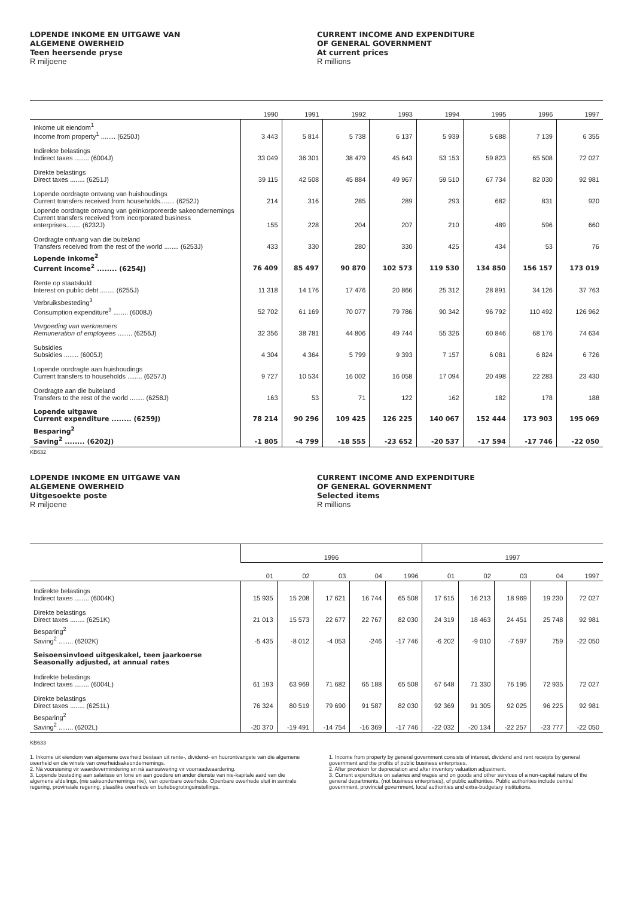LOPENDE INKOME EN UITGAWE VAN
ALGEMENE OWERHEID
Teen heersende pryse
R miljoene
CURRENT INCOME AND EXPENDITURE
OF GENERAL GOVERNMENT
At current prices
R millions
| | 1990 | 1991 | 1992 | 1993 | 1994 | 1995 | 1996 | 1997 |
| --- | --- | --- | --- | --- | --- | --- | --- | --- |
| Inkome uit eiendom<sup>1</sup> Income from property<sup>1</sup> ........ (6250J) | 3 443 | 5 814 | 5 738 | 6 137 | 5 939 | 5 688 | 7 139 | 6 355 |
| Indirekte belastings Indirect taxes ........ (6004J) | 33 049 | 36 301 | 38 479 | 45 643 | 53 153 | 59 823 | 65 508 | 72 027 |
| Direkte belastings Direct taxes ........ (6251J) | 39 115 | 42 508 | 45 884 | 49 967 | 59 510 | 67 734 | 82 030 | 92 981 |
| Lopende oordragte ontvang van huishoudings Current transfers received from households........ (6252J) | 214 | 316 | 285 | 289 | 293 | 682 | 831 | 920 |
| Lopende oordragte ontvang van geïnkorporeerde sakeondernemings Current transfers received from incorporated business enterprises........ (6232J) | 155 | 228 | 204 | 207 | 210 | 489 | 596 | 660 |
| Oordragte ontvang van die buiteland Transfers received from the rest of the world ........ (6253J) | 433 | 330 | 280 | 330 | 425 | 434 | 53 | 76 |
| Lopende inkome<sup>2</sup> Current income<sup>2</sup> ........ (6254J) | 76 409 | 85 497 | 90 870 | 102 573 | 119 530 | 134 850 | 156 157 | 173 019 |
| Rente op staatskuld Interest on public debt ........ (6255J) | 11 318 | 14 176 | 17 476 | 20 866 | 25 312 | 28 891 | 34 126 | 37 763 |
| Verbruiksbesteding<sup>3</sup> Consumption expenditure<sup>3</sup> ........ (6008J) | 52 702 | 61 169 | 70 077 | 79 786 | 90 342 | 96 792 | 110 492 | 126 962 |
| Vergoeding van werknemers Remuneration of employees ........ (6256J) | 32 356 | 38 781 | 44 806 | 49 744 | 55 326 | 60 846 | 68 176 | 74 634 |
| Subsidies Subsidies ........ (6005J) | 4 304 | 4 364 | 5 799 | 9 393 | 7 157 | 6 081 | 6 824 | 6 726 |
| Lopende oordragte aan huishoudings Current transfers to households ........ (6257J) | 9 727 | 10 534 | 16 002 | 16 058 | 17 094 | 20 498 | 22 283 | 23 430 |
| Oordragte aan die buiteland Transfers to the rest of the world ........ (6258J) | 163 | 53 | 71 | 122 | 162 | 182 | 178 | 188 |
| Lopende uitgawe Current expenditure ........ (6259J) | 78 214 | 90 296 | 109 425 | 126 225 | 140 067 | 152 444 | 173 903 | 195 069 |
| Besparing<sup>2</sup> Saving<sup>2</sup> ........ (6202J) | -1 805 | -4 799 | -18 555 | -23 652 | -20 537 | -17 594 | -17 746 | -22 050 |
KB632
LOPENDE INKOME EN UITGAWE VAN
ALGEMENE OWERHEID
Uitgesoekte poste
R miljoene
CURRENT INCOME AND EXPENDITURE
OF GENERAL GOVERNMENT
Selected items
R millions
| | 1996 | | | | | 1997 | | | | |
| --- | --- | --- | --- | --- | --- | --- | --- | --- | --- | --- |
| | 01 | 02 | 03 | 04 | 1996 | 01 | 02 | 03 | 04 | 1997 |
| Indirekte belastings Indirect taxes ........ (6004K) | 15 935 | 15 208 | 17 621 | 16 744 | 65 508 | 17 615 | 16 213 | 18 969 | 19 230 | 72 027 |
| Direkte belastings Direct taxes ........ (6251K) | 21 013 | 15 573 | 22 677 | 22 767 | 82 030 | 24 319 | 18 463 | 24 451 | 25 748 | 92 981 |
| Besparing<sup>2</sup> Saving<sup>2</sup> ........ (6202K) | -5 435 | -8 012 | -4 053 | -246 | -17 746 | -6 202 | -9 010 | -7 597 | 759 | -22 050 |
| Seisoensinvloed uitgeskakel, teen jaarkoerse Seasonally adjusted, at annual rates | | | | | | | | | | |
| Indirekte belastings Indirect taxes ........ (6004L) | 61 193 | 63 969 | 71 682 | 65 188 | 65 508 | 67 648 | 71 330 | 76 195 | 72 935 | 72 027 |
| Direkte belastings Direct taxes ........ (6251L) | 76 324 | 80 519 | 79 690 | 91 587 | 82 030 | 92 369 | 91 305 | 92 025 | 96 225 | 92 981 |
| Besparing<sup>2</sup> Saving<sup>2</sup> ........ (6202L) | -20 370 | -19 491 | -14 754 | -16 369 | -17 746 | -22 032 | -20 134 | -22 257 | -23 777 | -22 050 |
KB633
1. Inkome uit eiendom van algemene owerheid bestaan uit rente-, dividend- en huurontvangste van die algemene owerheid en die winste van owerheidsakeondernemings.
2. Ná voorsiening vir waardevermindering en ná aansuiwering vir voorraadwaardering.
3. Lopende besteding aan salarisse en lone en aan goedere en ander dienste van nie-kapitale aard van die algemene afdelings, (nie sakeondernemings nie), van openbare owerhede. Openbare owerhede sluit in sentrale regering, provinsiale regering, plaaslike owerhede en buitebegrotingsinstellings.
1. Income from property by general government consists of interest, dividend and rent receipts by general government and the profits of public business enterprises.
2. After provision for depreciation and after inventory valuation adjustment.
3. Current expenditure on salaries and wages and on goods and other services of a non-capital nature of the general departments, (not business enterprises), of public authorities. Public authorities include central government, provincial government, local authorities and extra-budgetary institutions.